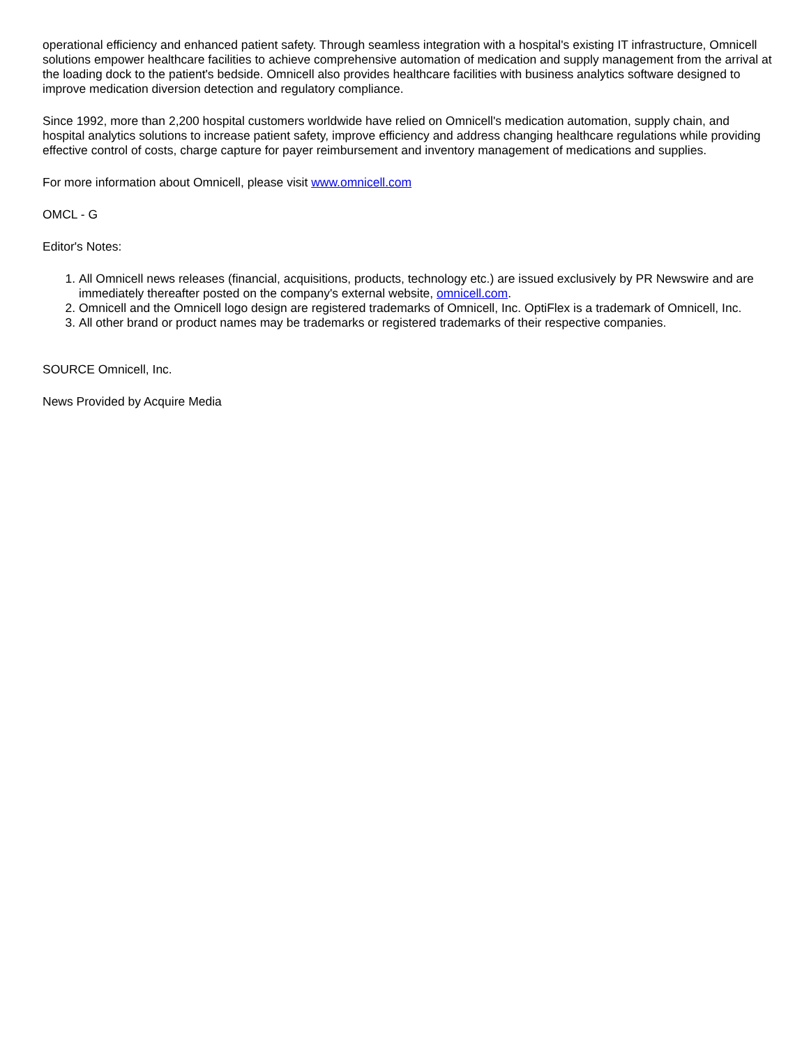operational efficiency and enhanced patient safety. Through seamless integration with a hospital's existing IT infrastructure, Omnicell solutions empower healthcare facilities to achieve comprehensive automation of medication and supply management from the arrival at the loading dock to the patient's bedside. Omnicell also provides healthcare facilities with business analytics software designed to improve medication diversion detection and regulatory compliance.
Since 1992, more than 2,200 hospital customers worldwide have relied on Omnicell's medication automation, supply chain, and hospital analytics solutions to increase patient safety, improve efficiency and address changing healthcare regulations while providing effective control of costs, charge capture for payer reimbursement and inventory management of medications and supplies.
For more information about Omnicell, please visit www.omnicell.com
OMCL - G
Editor's Notes:
1. All Omnicell news releases (financial, acquisitions, products, technology etc.) are issued exclusively by PR Newswire and are immediately thereafter posted on the company's external website, omnicell.com.
2. Omnicell and the Omnicell logo design are registered trademarks of Omnicell, Inc. OptiFlex is a trademark of Omnicell, Inc.
3. All other brand or product names may be trademarks or registered trademarks of their respective companies.
SOURCE Omnicell, Inc.
News Provided by Acquire Media